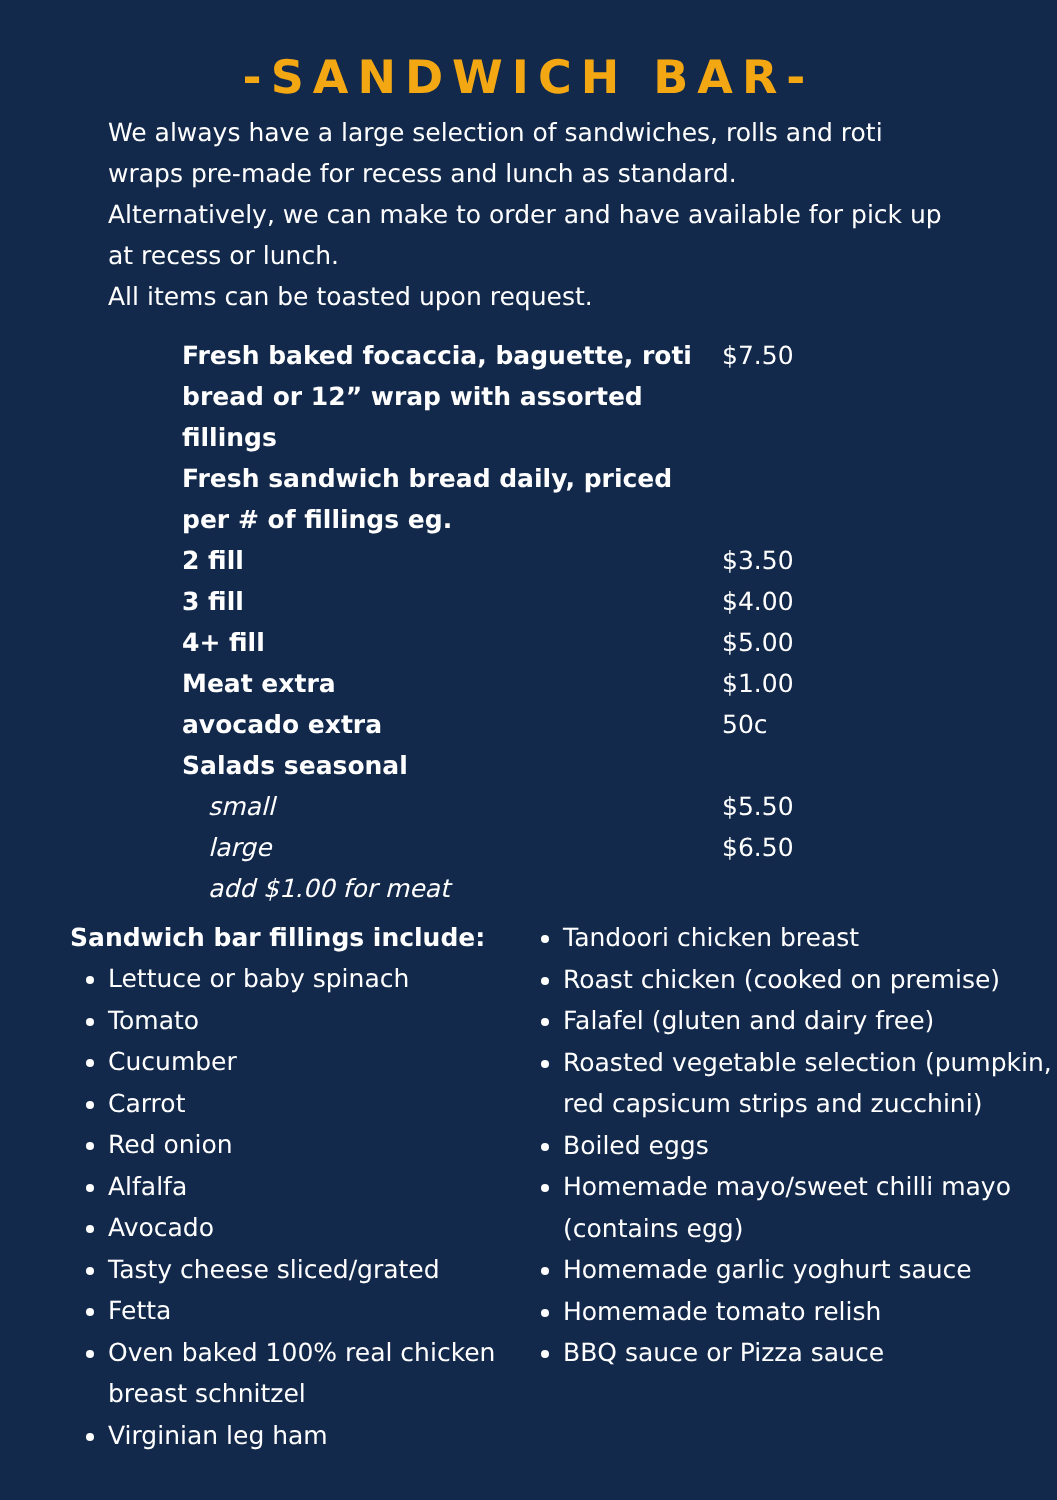-SANDWICH BAR-
We always have a large selection of sandwiches, rolls and roti wraps pre-made for recess and lunch as standard.
Alternatively, we can make to order and have available for pick up at recess or lunch.
All items can be toasted upon request.
| Fresh baked focaccia, baguette, roti bread or 12” wrap with assorted fillings | $7.50 |
| Fresh sandwich bread daily, priced per # of fillings eg. | |
| 2 fill | $3.50 |
| 3 fill | $4.00 |
| 4+ fill | $5.00 |
| Meat extra | $1.00 |
| avocado extra | 50c |
| Salads seasonal | |
| small | $5.50 |
| large | $6.50 |
| add $1.00 for meat | |
Sandwich bar fillings include:
Lettuce or baby spinach
Tomato
Cucumber
Carrot
Red onion
Alfalfa
Avocado
Tasty cheese sliced/grated
Fetta
Oven baked 100% real chicken breast schnitzel
Virginian leg ham
Tandoori chicken breast
Roast chicken (cooked on premise)
Falafel (gluten and dairy free)
Roasted vegetable selection (pumpkin, red capsicum strips and zucchini)
Boiled eggs
Homemade mayo/sweet chilli mayo (contains egg)
Homemade garlic yoghurt sauce
Homemade tomato relish
BBQ sauce or Pizza sauce